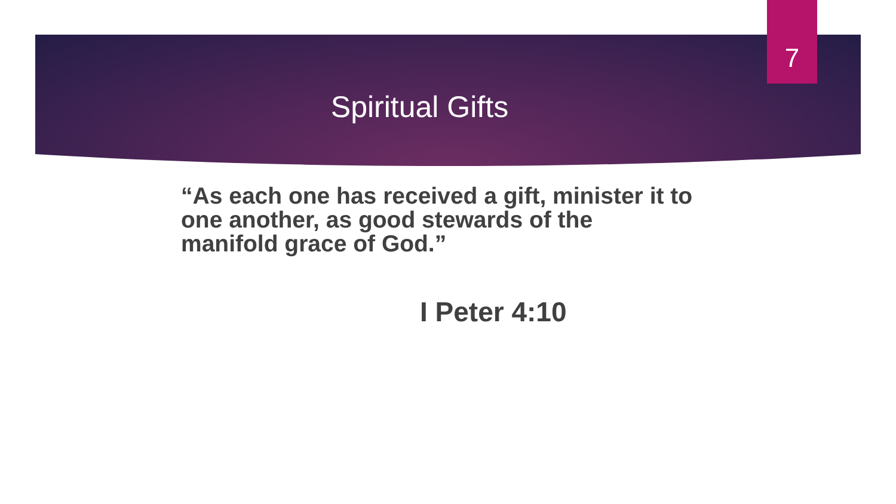7
Spiritual Gifts
“As each one has received a gift, minister it to one another, as good stewards of the manifold grace of God.”
I Peter 4:10